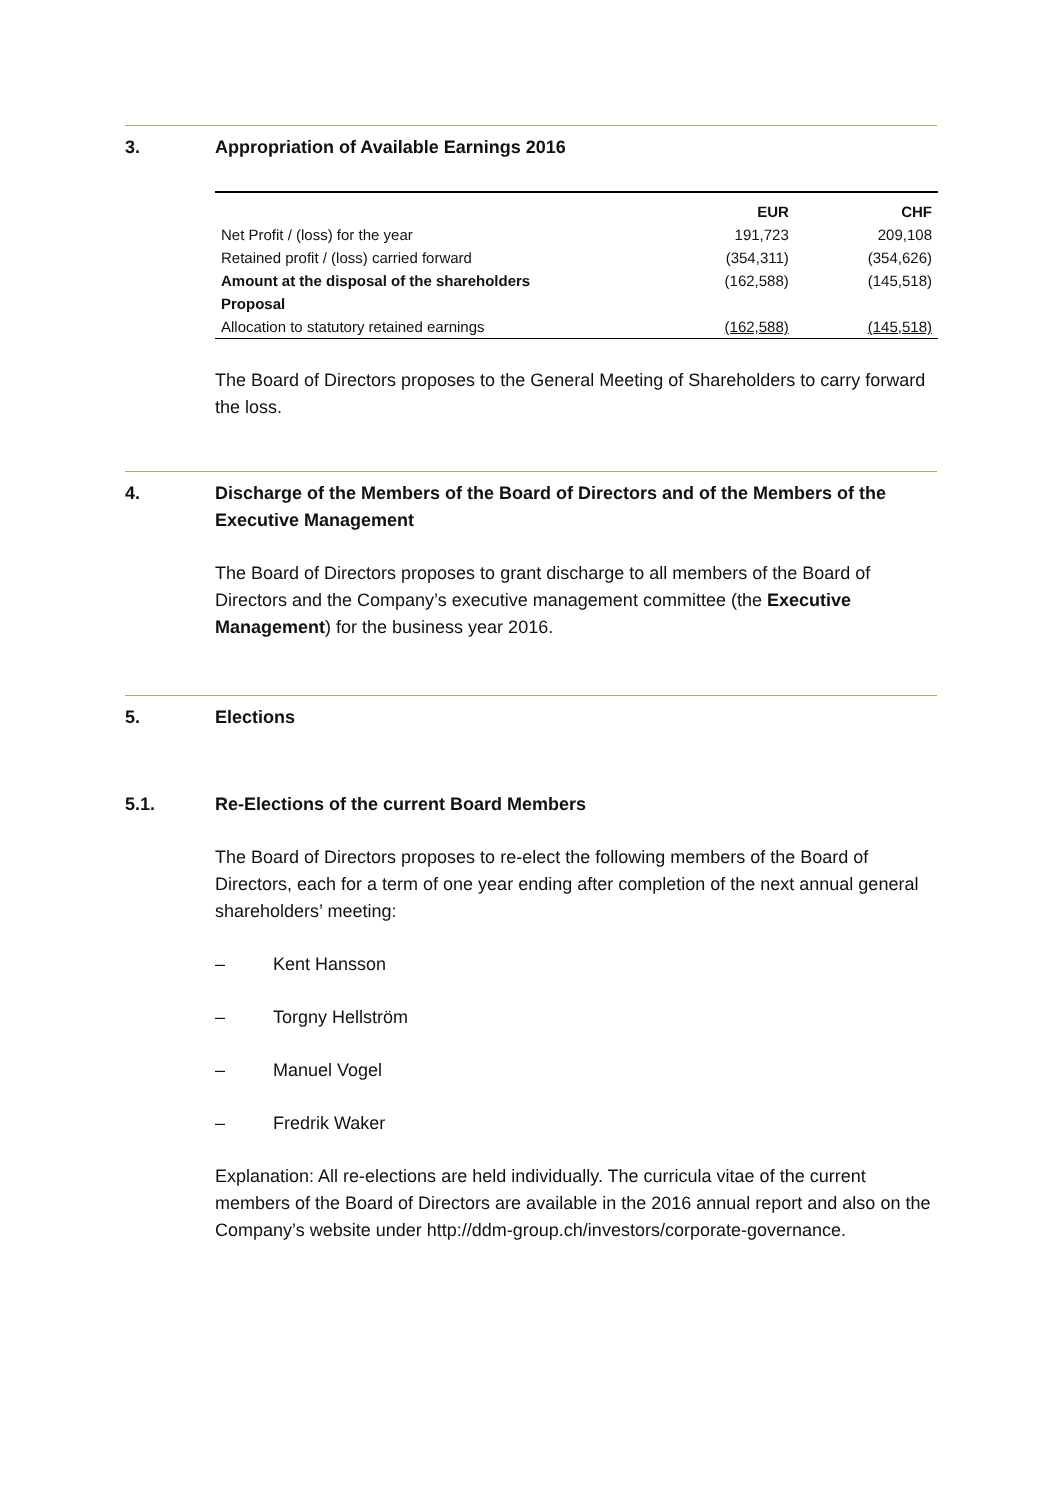3. Appropriation of Available Earnings 2016
| | EUR | | CHF |
| --- | --- | --- | --- |
| Net Profit / (loss) for the year | 191,723 | | 209,108 |
| Retained profit / (loss) carried forward | (354,311) | | (354,626) |
| Amount at the disposal of the shareholders | (162,588) | | (145,518) |
| Proposal | | | |
| Allocation to statutory retained earnings | (162,588) | | (145,518) |
The Board of Directors proposes to the General Meeting of Shareholders to carry forward the loss.
4. Discharge of the Members of the Board of Directors and of the Members of the Executive Management
The Board of Directors proposes to grant discharge to all members of the Board of Directors and the Company’s executive management committee (the Executive Management) for the business year 2016.
5. Elections
5.1. Re-Elections of the current Board Members
The Board of Directors proposes to re-elect the following members of the Board of Directors, each for a term of one year ending after completion of the next annual general shareholders’ meeting:
– Kent Hansson
– Torgny Hellström
– Manuel Vogel
– Fredrik Waker
Explanation: All re-elections are held individually. The curricula vitae of the current members of the Board of Directors are available in the 2016 annual report and also on the Company’s website under http://ddm-group.ch/investors/corporate-governance.